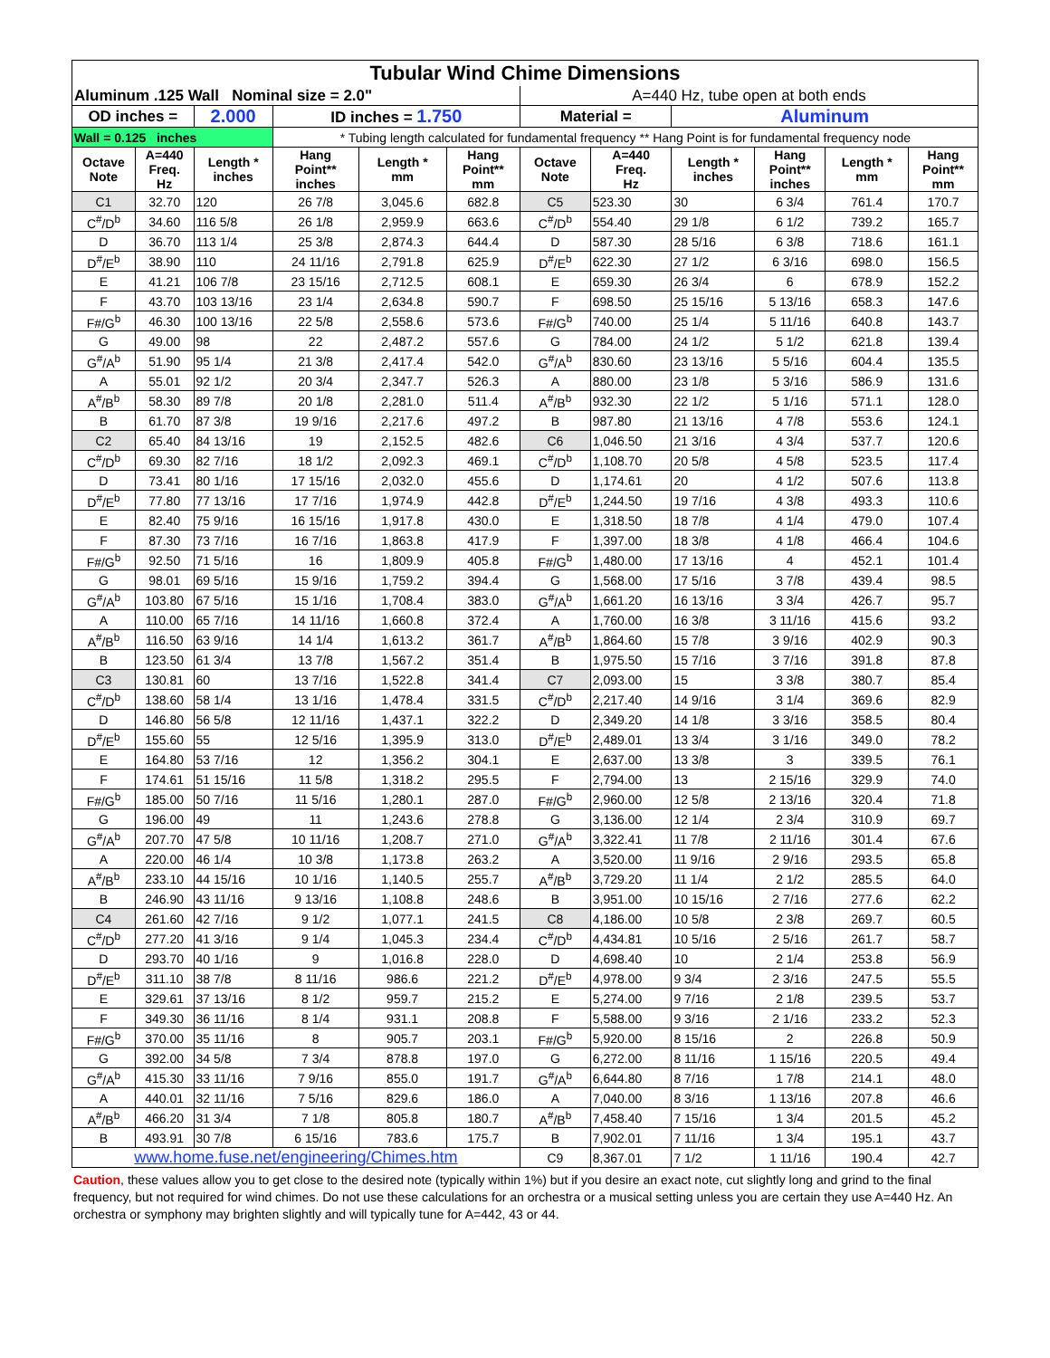| Tubular Wind Chime Dimensions | | | | | | | | | | | |
| Aluminum .125 Wall Nominal size = 2.0" | | | | | | A=440 Hz, tube open at both ends | | | | | |
| OD inches = | | 2.000 | ID inches = 1.750 | | | Material = | | Aluminum | | | |
| Wall = 0.125 inches | | | * Tubing length calculated for fundamental frequency ** Hang Point is for fundamental frequency node | | | | | | | | |
| Octave Note | A=440 Freq. Hz | Length * inches | Hang Point** inches | Length * mm | Hang Point** mm | Octave Note | A=440 Freq. Hz | Length * inches | Hang Point** inches | Length * mm | Hang Point** mm |
| C1 | 32.70 | 120 | 26 7/8 | 3,045.6 | 682.8 | C5 | 523.30 | 30 | 6 3/4 | 761.4 | 170.7 |
| C<sup>#</sup>/D<sup>b</sup> | 34.60 | 116 5/8 | 26 1/8 | 2,959.9 | 663.6 | C<sup>#</sup>/D<sup>b</sup> | 554.40 | 29 1/8 | 6 1/2 | 739.2 | 165.7 |
| D | 36.70 | 113 1/4 | 25 3/8 | 2,874.3 | 644.4 | D | 587.30 | 28 5/16 | 6 3/8 | 718.6 | 161.1 |
| D<sup>#</sup>/E<sup>b</sup> | 38.90 | 110 | 24 11/16 | 2,791.8 | 625.9 | D<sup>#</sup>/E<sup>b</sup> | 622.30 | 27 1/2 | 6 3/16 | 698.0 | 156.5 |
| E | 41.21 | 106 7/8 | 23 15/16 | 2,712.5 | 608.1 | E | 659.30 | 26 3/4 | 6 | 678.9 | 152.2 |
| F | 43.70 | 103 13/16 | 23 1/4 | 2,634.8 | 590.7 | F | 698.50 | 25 15/16 | 5 13/16 | 658.3 | 147.6 |
| F#/G<sup>b</sup> | 46.30 | 100 13/16 | 22 5/8 | 2,558.6 | 573.6 | F#/G<sup>b</sup> | 740.00 | 25 1/4 | 5 11/16 | 640.8 | 143.7 |
| G | 49.00 | 98 | 22 | 2,487.2 | 557.6 | G | 784.00 | 24 1/2 | 5 1/2 | 621.8 | 139.4 |
| G<sup>#</sup>/A<sup>b</sup> | 51.90 | 95 1/4 | 21 3/8 | 2,417.4 | 542.0 | G<sup>#</sup>/A<sup>b</sup> | 830.60 | 23 13/16 | 5 5/16 | 604.4 | 135.5 |
| A | 55.01 | 92 1/2 | 20 3/4 | 2,347.7 | 526.3 | A | 880.00 | 23 1/8 | 5 3/16 | 586.9 | 131.6 |
| A<sup>#</sup>/B<sup>b</sup> | 58.30 | 89 7/8 | 20 1/8 | 2,281.0 | 511.4 | A<sup>#</sup>/B<sup>b</sup> | 932.30 | 22 1/2 | 5 1/16 | 571.1 | 128.0 |
| B | 61.70 | 87 3/8 | 19 9/16 | 2,217.6 | 497.2 | B | 987.80 | 21 13/16 | 4 7/8 | 553.6 | 124.1 |
| C2 | 65.40 | 84 13/16 | 19 | 2,152.5 | 482.6 | C6 | 1,046.50 | 21 3/16 | 4 3/4 | 537.7 | 120.6 |
| C<sup>#</sup>/D<sup>b</sup> | 69.30 | 82 7/16 | 18 1/2 | 2,092.3 | 469.1 | C<sup>#</sup>/D<sup>b</sup> | 1,108.70 | 20 5/8 | 4 5/8 | 523.5 | 117.4 |
| D | 73.41 | 80 1/16 | 17 15/16 | 2,032.0 | 455.6 | D | 1,174.61 | 20 | 4 1/2 | 507.6 | 113.8 |
| D<sup>#</sup>/E<sup>b</sup> | 77.80 | 77 13/16 | 17 7/16 | 1,974.9 | 442.8 | D<sup>#</sup>/E<sup>b</sup> | 1,244.50 | 19 7/16 | 4 3/8 | 493.3 | 110.6 |
| E | 82.40 | 75 9/16 | 16 15/16 | 1,917.8 | 430.0 | E | 1,318.50 | 18 7/8 | 4 1/4 | 479.0 | 107.4 |
| F | 87.30 | 73 7/16 | 16 7/16 | 1,863.8 | 417.9 | F | 1,397.00 | 18 3/8 | 4 1/8 | 466.4 | 104.6 |
| F#/G<sup>b</sup> | 92.50 | 71 5/16 | 16 | 1,809.9 | 405.8 | F#/G<sup>b</sup> | 1,480.00 | 17 13/16 | 4 | 452.1 | 101.4 |
| G | 98.01 | 69 5/16 | 15 9/16 | 1,759.2 | 394.4 | G | 1,568.00 | 17 5/16 | 3 7/8 | 439.4 | 98.5 |
| G<sup>#</sup>/A<sup>b</sup> | 103.80 | 67 5/16 | 15 1/16 | 1,708.4 | 383.0 | G<sup>#</sup>/A<sup>b</sup> | 1,661.20 | 16 13/16 | 3 3/4 | 426.7 | 95.7 |
| A | 110.00 | 65 7/16 | 14 11/16 | 1,660.8 | 372.4 | A | 1,760.00 | 16 3/8 | 3 11/16 | 415.6 | 93.2 |
| A<sup>#</sup>/B<sup>b</sup> | 116.50 | 63 9/16 | 14 1/4 | 1,613.2 | 361.7 | A<sup>#</sup>/B<sup>b</sup> | 1,864.60 | 15 7/8 | 3 9/16 | 402.9 | 90.3 |
| B | 123.50 | 61 3/4 | 13 7/8 | 1,567.2 | 351.4 | B | 1,975.50 | 15 7/16 | 3 7/16 | 391.8 | 87.8 |
| C3 | 130.81 | 60 | 13 7/16 | 1,522.8 | 341.4 | C7 | 2,093.00 | 15 | 3 3/8 | 380.7 | 85.4 |
| C<sup>#</sup>/D<sup>b</sup> | 138.60 | 58 1/4 | 13 1/16 | 1,478.4 | 331.5 | C<sup>#</sup>/D<sup>b</sup> | 2,217.40 | 14 9/16 | 3 1/4 | 369.6 | 82.9 |
| D | 146.80 | 56 5/8 | 12 11/16 | 1,437.1 | 322.2 | D | 2,349.20 | 14 1/8 | 3 3/16 | 358.5 | 80.4 |
| D<sup>#</sup>/E<sup>b</sup> | 155.60 | 55 | 12 5/16 | 1,395.9 | 313.0 | D<sup>#</sup>/E<sup>b</sup> | 2,489.01 | 13 3/4 | 3 1/16 | 349.0 | 78.2 |
| E | 164.80 | 53 7/16 | 12 | 1,356.2 | 304.1 | E | 2,637.00 | 13 3/8 | 3 | 339.5 | 76.1 |
| F | 174.61 | 51 15/16 | 11 5/8 | 1,318.2 | 295.5 | F | 2,794.00 | 13 | 2 15/16 | 329.9 | 74.0 |
| F#/G<sup>b</sup> | 185.00 | 50 7/16 | 11 5/16 | 1,280.1 | 287.0 | F#/G<sup>b</sup> | 2,960.00 | 12 5/8 | 2 13/16 | 320.4 | 71.8 |
| G | 196.00 | 49 | 11 | 1,243.6 | 278.8 | G | 3,136.00 | 12 1/4 | 2 3/4 | 310.9 | 69.7 |
| G<sup>#</sup>/A<sup>b</sup> | 207.70 | 47 5/8 | 10 11/16 | 1,208.7 | 271.0 | G<sup>#</sup>/A<sup>b</sup> | 3,322.41 | 11 7/8 | 2 11/16 | 301.4 | 67.6 |
| A | 220.00 | 46 1/4 | 10 3/8 | 1,173.8 | 263.2 | A | 3,520.00 | 11 9/16 | 2 9/16 | 293.5 | 65.8 |
| A<sup>#</sup>/B<sup>b</sup> | 233.10 | 44 15/16 | 10 1/16 | 1,140.5 | 255.7 | A<sup>#</sup>/B<sup>b</sup> | 3,729.20 | 11 1/4 | 2 1/2 | 285.5 | 64.0 |
| B | 246.90 | 43 11/16 | 9 13/16 | 1,108.8 | 248.6 | B | 3,951.00 | 10 15/16 | 2 7/16 | 277.6 | 62.2 |
| C4 | 261.60 | 42 7/16 | 9 1/2 | 1,077.1 | 241.5 | C8 | 4,186.00 | 10 5/8 | 2 3/8 | 269.7 | 60.5 |
| C<sup>#</sup>/D<sup>b</sup> | 277.20 | 41 3/16 | 9 1/4 | 1,045.3 | 234.4 | C<sup>#</sup>/D<sup>b</sup> | 4,434.81 | 10 5/16 | 2 5/16 | 261.7 | 58.7 |
| D | 293.70 | 40 1/16 | 9 | 1,016.8 | 228.0 | D | 4,698.40 | 10 | 2 1/4 | 253.8 | 56.9 |
| D<sup>#</sup>/E<sup>b</sup> | 311.10 | 38 7/8 | 8 11/16 | 986.6 | 221.2 | D<sup>#</sup>/E<sup>b</sup> | 4,978.00 | 9 3/4 | 2 3/16 | 247.5 | 55.5 |
| E | 329.61 | 37 13/16 | 8 1/2 | 959.7 | 215.2 | E | 5,274.00 | 9 7/16 | 2 1/8 | 239.5 | 53.7 |
| F | 349.30 | 36 11/16 | 8 1/4 | 931.1 | 208.8 | F | 5,588.00 | 9 3/16 | 2 1/16 | 233.2 | 52.3 |
| F#/G<sup>b</sup> | 370.00 | 35 11/16 | 8 | 905.7 | 203.1 | F#/G<sup>b</sup> | 5,920.00 | 8 15/16 | 2 | 226.8 | 50.9 |
| G | 392.00 | 34 5/8 | 7 3/4 | 878.8 | 197.0 | G | 6,272.00 | 8 11/16 | 1 15/16 | 220.5 | 49.4 |
| G<sup>#</sup>/A<sup>b</sup> | 415.30 | 33 11/16 | 7 9/16 | 855.0 | 191.7 | G<sup>#</sup>/A<sup>b</sup> | 6,644.80 | 8 7/16 | 1 7/8 | 214.1 | 48.0 |
| A | 440.01 | 32 11/16 | 7 5/16 | 829.6 | 186.0 | A | 7,040.00 | 8 3/16 | 1 13/16 | 207.8 | 46.6 |
| A<sup>#</sup>/B<sup>b</sup> | 466.20 | 31 3/4 | 7 1/8 | 805.8 | 180.7 | A<sup>#</sup>/B<sup>b</sup> | 7,458.40 | 7 15/16 | 1 3/4 | 201.5 | 45.2 |
| B | 493.91 | 30 7/8 | 6 15/16 | 783.6 | 175.7 | B | 7,902.01 | 7 11/16 | 1 3/4 | 195.1 | 43.7 |
| www.home.fuse.net/engineering/Chimes.htm | | | | | | C9 | 8,367.01 | 7 1/2 | 1 11/16 | 190.4 | 42.7 |
Caution, these values allow you to get close to the desired note (typically within 1%) but if you desire an exact note, cut slightly long and grind to the final frequency, but not required for wind chimes. Do not use these calculations for an orchestra or a musical setting unless you are certain they use A=440 Hz. An orchestra or symphony may brighten slightly and will typically tune for A=442, 43 or 44.